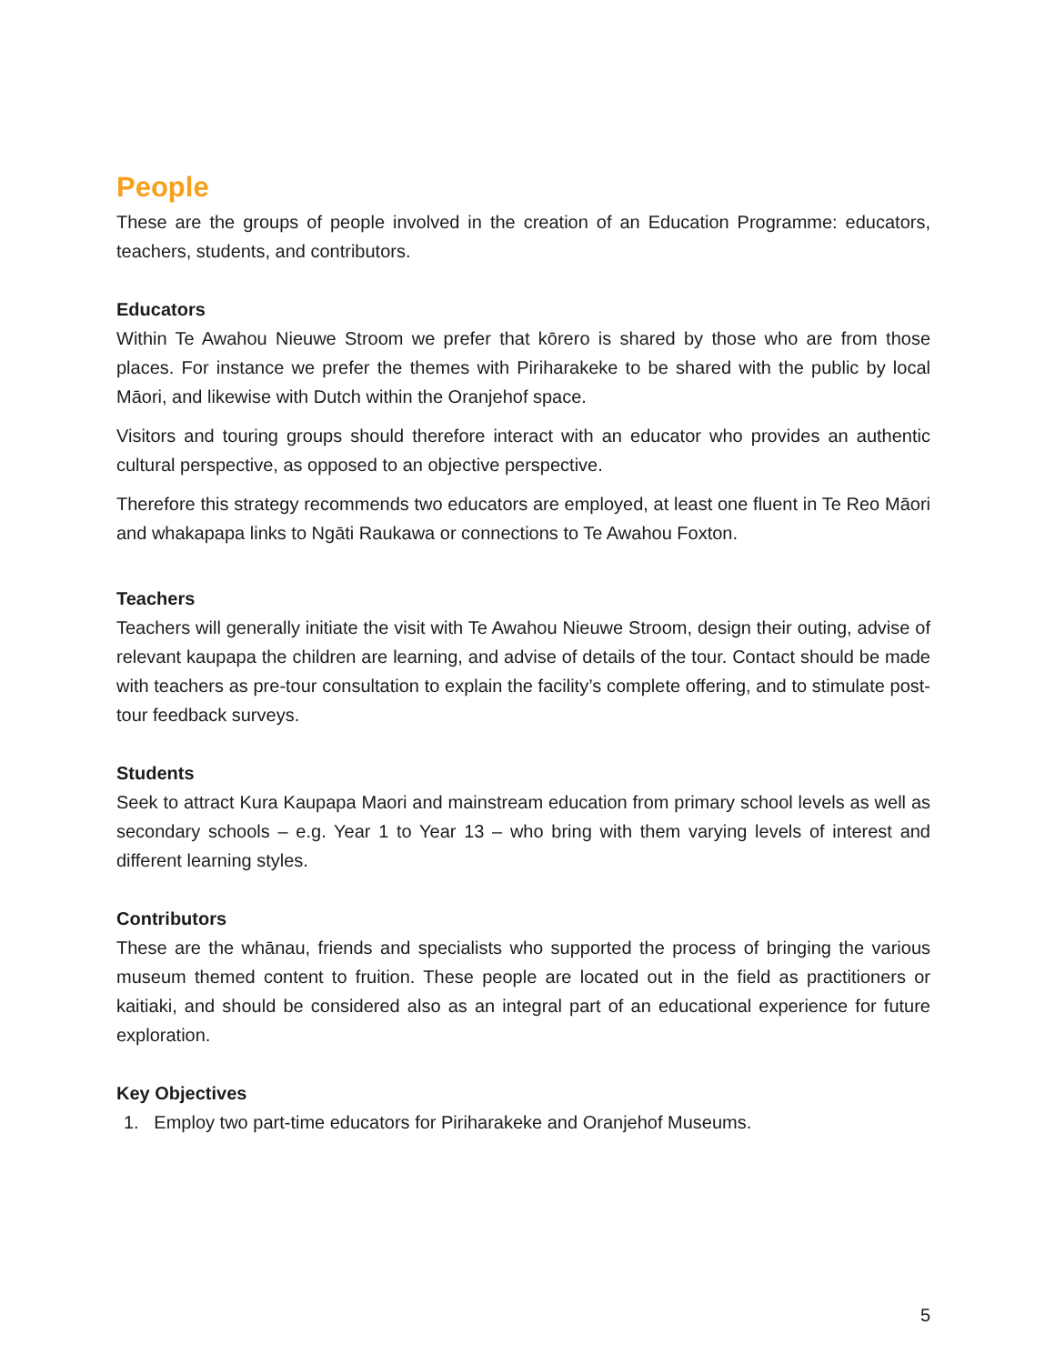People
These are the groups of people involved in the creation of an Education Programme: educators, teachers, students, and contributors.
Educators
Within Te Awahou Nieuwe Stroom we prefer that kōrero is shared by those who are from those places. For instance we prefer the themes with Piriharakeke to be shared with the public by local Māori, and likewise with Dutch within the Oranjehof space.
Visitors and touring groups should therefore interact with an educator who provides an authentic cultural perspective, as opposed to an objective perspective.
Therefore this strategy recommends two educators are employed, at least one fluent in Te Reo Māori and whakapapa links to Ngāti Raukawa or connections to Te Awahou Foxton.
Teachers
Teachers will generally initiate the visit with Te Awahou Nieuwe Stroom, design their outing, advise of relevant kaupapa the children are learning, and advise of details of the tour. Contact should be made with teachers as pre-tour consultation to explain the facility’s complete offering, and to stimulate post-tour feedback surveys.
Students
Seek to attract Kura Kaupapa Maori and mainstream education from primary school levels as well as secondary schools – e.g. Year 1 to Year 13 – who bring with them varying levels of interest and different learning styles.
Contributors
These are the whānau, friends and specialists who supported the process of bringing the various museum themed content to fruition. These people are located out in the field as practitioners or kaitiaki, and should be considered also as an integral part of an educational experience for future exploration.
Key Objectives
1. Employ two part-time educators for Piriharakeke and Oranjehof Museums.
5